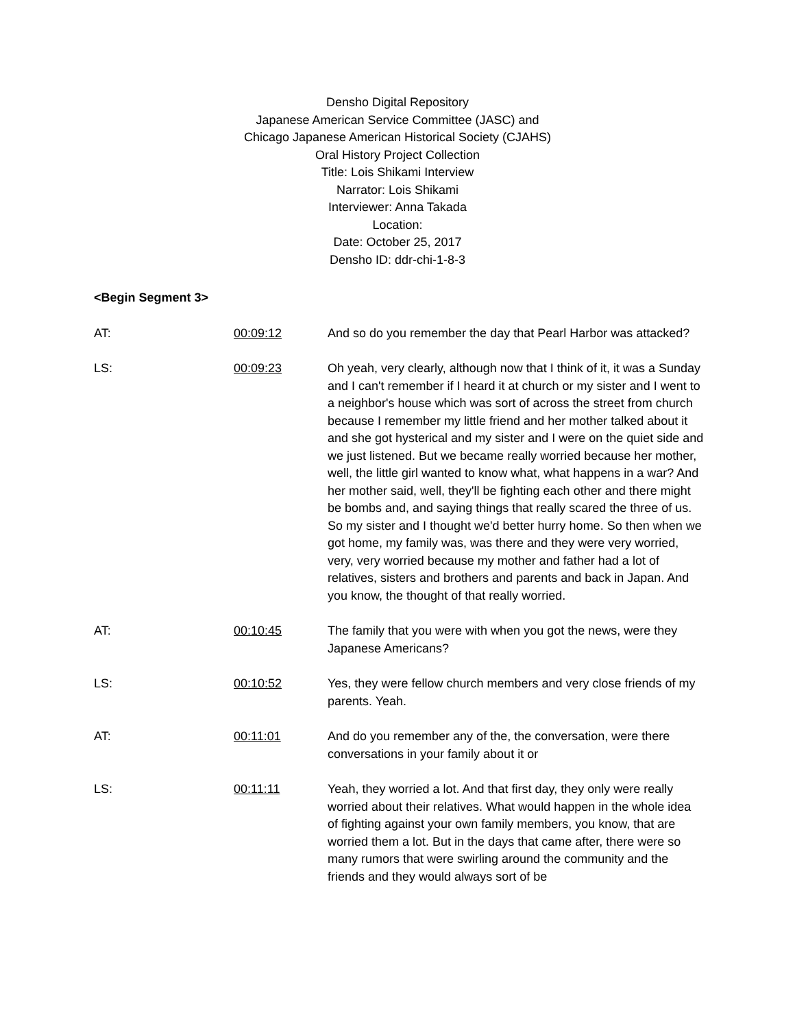Densho Digital Repository
Japanese American Service Committee (JASC) and
Chicago Japanese American Historical Society (CJAHS)
Oral History Project Collection
Title: Lois Shikami Interview
Narrator: Lois Shikami
Interviewer: Anna Takada
Location:
Date: October 25, 2017
Densho ID: ddr-chi-1-8-3
<Begin Segment 3>
| AT: | 00:09:12 | And so do you remember the day that Pearl Harbor was attacked? |
| LS: | 00:09:23 | Oh yeah, very clearly, although now that I think of it, it was a Sunday and I can't remember if I heard it at church or my sister and I went to a neighbor's house which was sort of across the street from church because I remember my little friend and her mother talked about it and she got hysterical and my sister and I were on the quiet side and we just listened. But we became really worried because her mother, well, the little girl wanted to know what, what happens in a war? And her mother said, well, they'll be fighting each other and there might be bombs and, and saying things that really scared the three of us. So my sister and I thought we'd better hurry home. So then when we got home, my family was, was there and they were very worried, very, very worried because my mother and father had a lot of relatives, sisters and brothers and parents and back in Japan. And you know, the thought of that really worried. |
| AT: | 00:10:45 | The family that you were with when you got the news, were they Japanese Americans? |
| LS: | 00:10:52 | Yes, they were fellow church members and very close friends of my parents. Yeah. |
| AT: | 00:11:01 | And do you remember any of the, the conversation, were there conversations in your family about it or |
| LS: | 00:11:11 | Yeah, they worried a lot. And that first day, they only were really worried about their relatives. What would happen in the whole idea of fighting against your own family members, you know, that are worried them a lot. But in the days that came after, there were so many rumors that were swirling around the community and the friends and they would always sort of be |